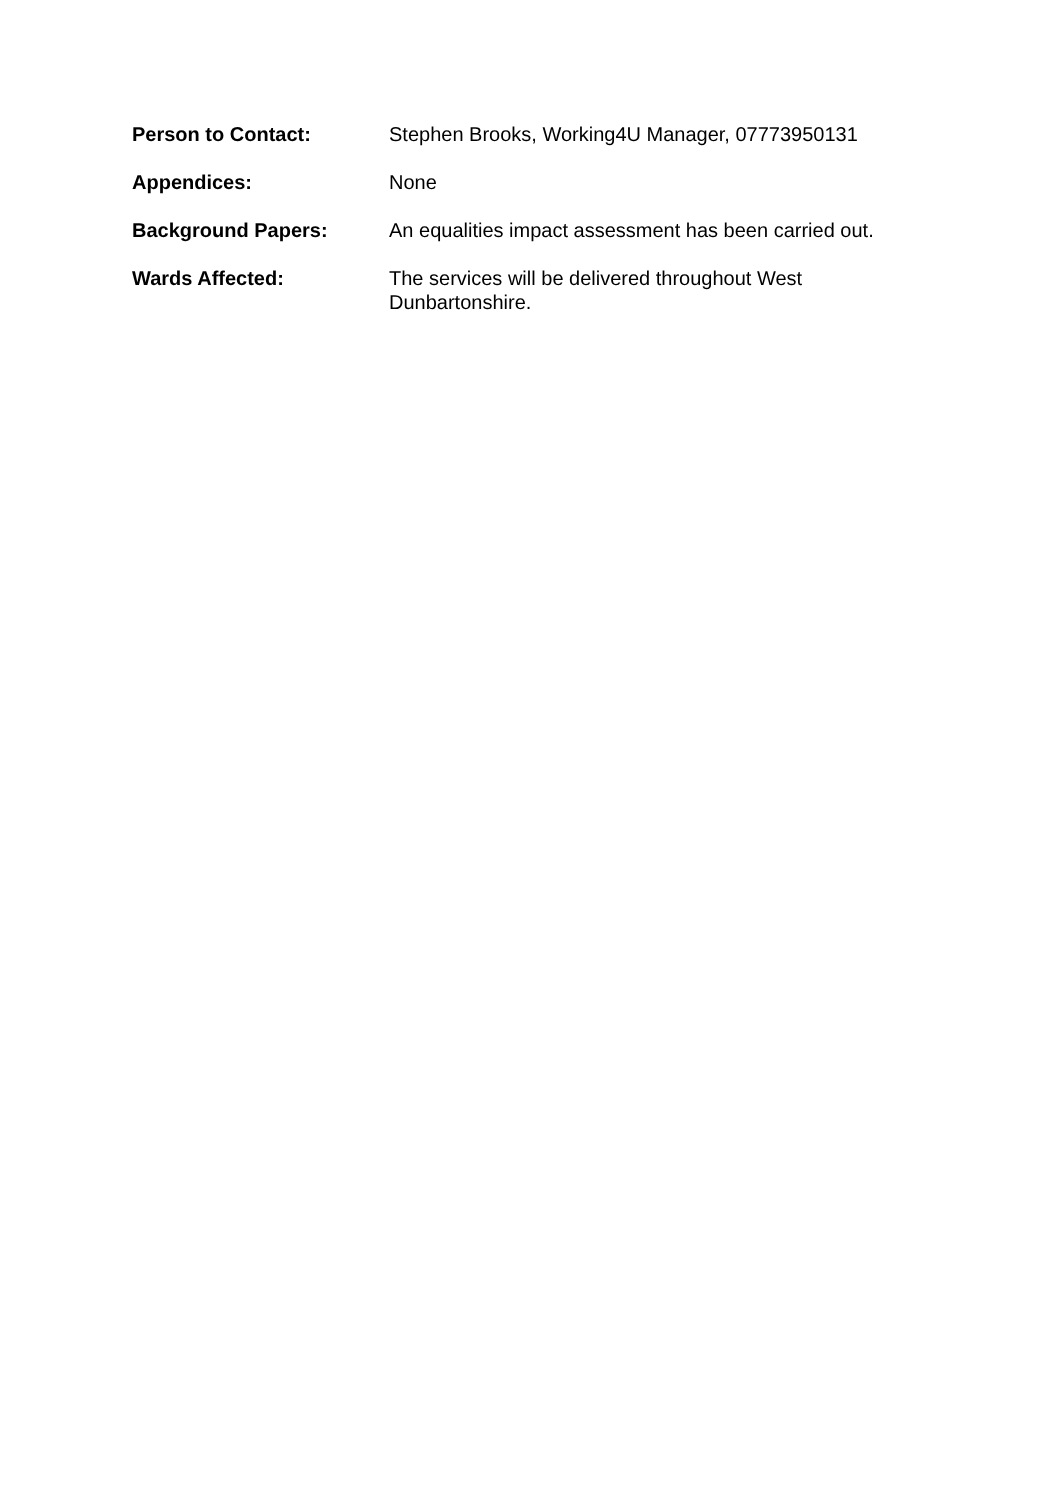Person to Contact: Stephen Brooks, Working4U Manager, 07773950131
Appendices: None
Background Papers: An equalities impact assessment has been carried out.
Wards Affected: The services will be delivered throughout West Dunbartonshire.